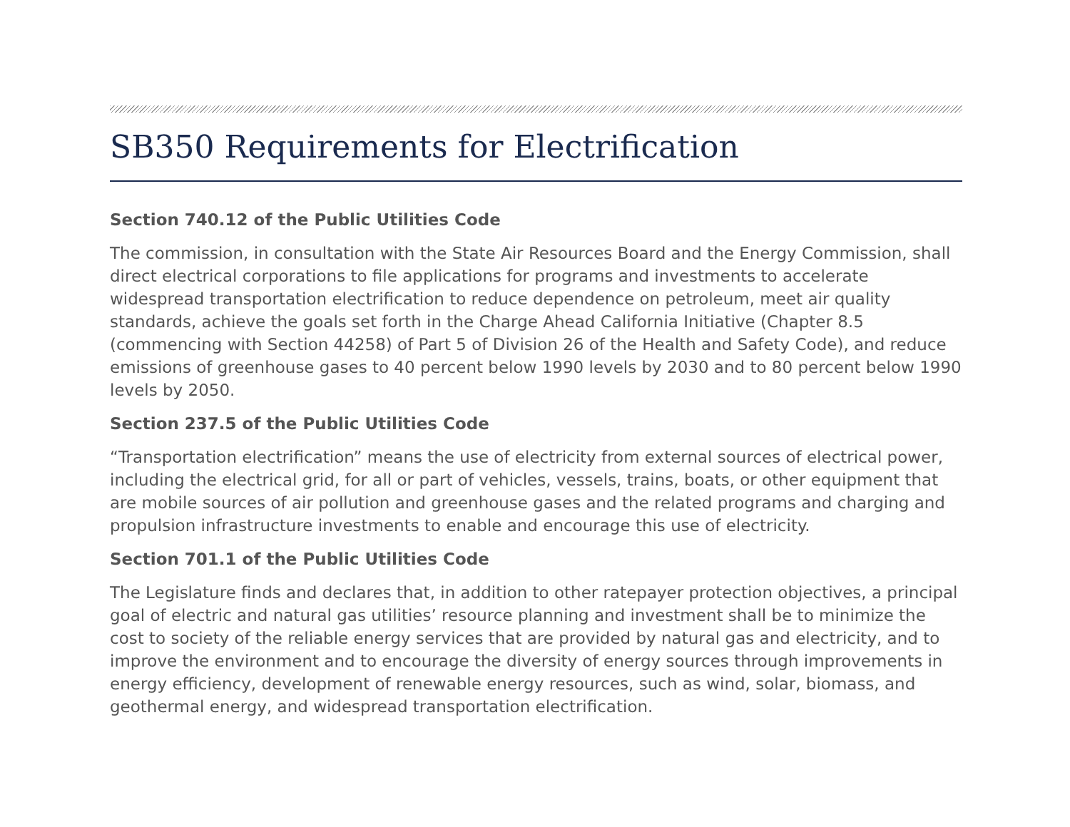SB350 Requirements for Electrification
Section 740.12 of the Public Utilities Code
The commission, in consultation with the State Air Resources Board and the Energy Commission, shall direct electrical corporations to file applications for programs and investments to accelerate widespread transportation electrification to reduce dependence on petroleum, meet air quality standards, achieve the goals set forth in the Charge Ahead California Initiative (Chapter 8.5 (commencing with Section 44258) of Part 5 of Division 26 of the Health and Safety Code), and reduce emissions of greenhouse gases to 40 percent below 1990 levels by 2030 and to 80 percent below 1990 levels by 2050.
Section 237.5 of the Public Utilities Code
“Transportation electrification” means the use of electricity from external sources of electrical power, including the electrical grid, for all or part of vehicles, vessels, trains, boats, or other equipment that are mobile sources of air pollution and greenhouse gases and the related programs and charging and propulsion infrastructure investments to enable and encourage this use of electricity.
Section 701.1 of the Public Utilities Code
The Legislature finds and declares that, in addition to other ratepayer protection objectives, a principal goal of electric and natural gas utilities’ resource planning and investment shall be to minimize the cost to society of the reliable energy services that are provided by natural gas and electricity, and to improve the environment and to encourage the diversity of energy sources through improvements in energy efficiency, development of renewable energy resources, such as wind, solar, biomass, and geothermal energy, and widespread transportation electrification.